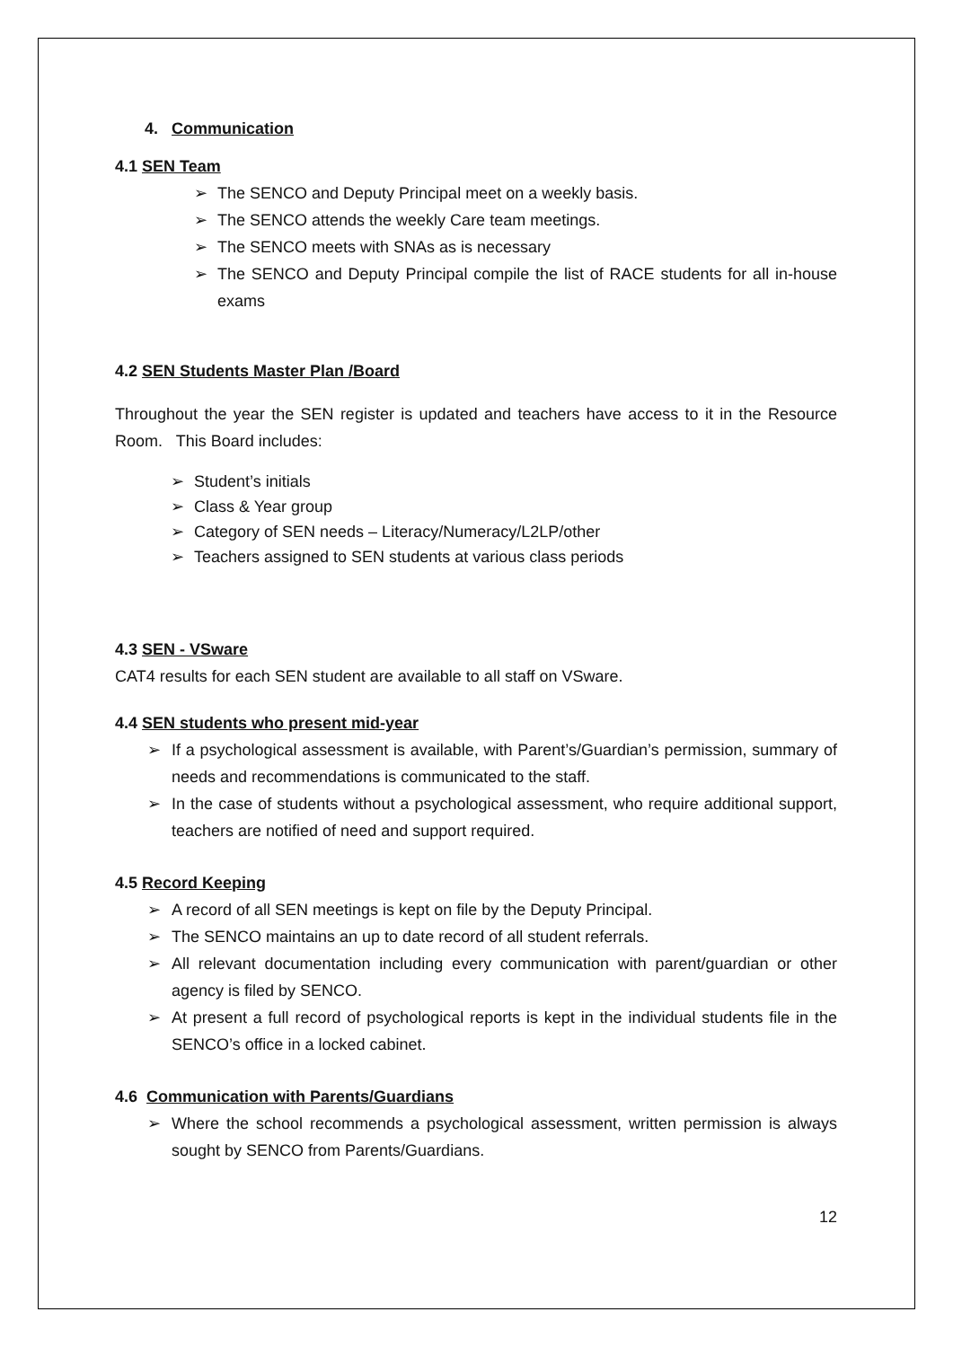4. Communication
4.1 SEN Team
➢ The SENCO and Deputy Principal meet on a weekly basis.
➢ The SENCO attends the weekly Care team meetings.
➢ The SENCO meets with SNAs as is necessary
➢ The SENCO and Deputy Principal compile the list of RACE students for all in-house exams
4.2 SEN Students Master Plan /Board
Throughout the year the SEN register is updated and teachers have access to it in the Resource Room. This Board includes:
➢ Student’s initials
➢ Class & Year group
➢ Category of SEN needs – Literacy/Numeracy/L2LP/other
➢ Teachers assigned to SEN students at various class periods
4.3 SEN - VSware
CAT4 results for each SEN student are available to all staff on VSware.
4.4 SEN students who present mid-year
➢ If a psychological assessment is available, with Parent’s/Guardian’s permission, summary of needs and recommendations is communicated to the staff.
➢ In the case of students without a psychological assessment, who require additional support, teachers are notified of need and support required.
4.5 Record Keeping
➢ A record of all SEN meetings is kept on file by the Deputy Principal.
➢ The SENCO maintains an up to date record of all student referrals.
➢ All relevant documentation including every communication with parent/guardian or other agency is filed by SENCO.
➢ At present a full record of psychological reports is kept in the individual students file in the SENCO’s office in a locked cabinet.
4.6 Communication with Parents/Guardians
➢ Where the school recommends a psychological assessment, written permission is always sought by SENCO from Parents/Guardians.
12